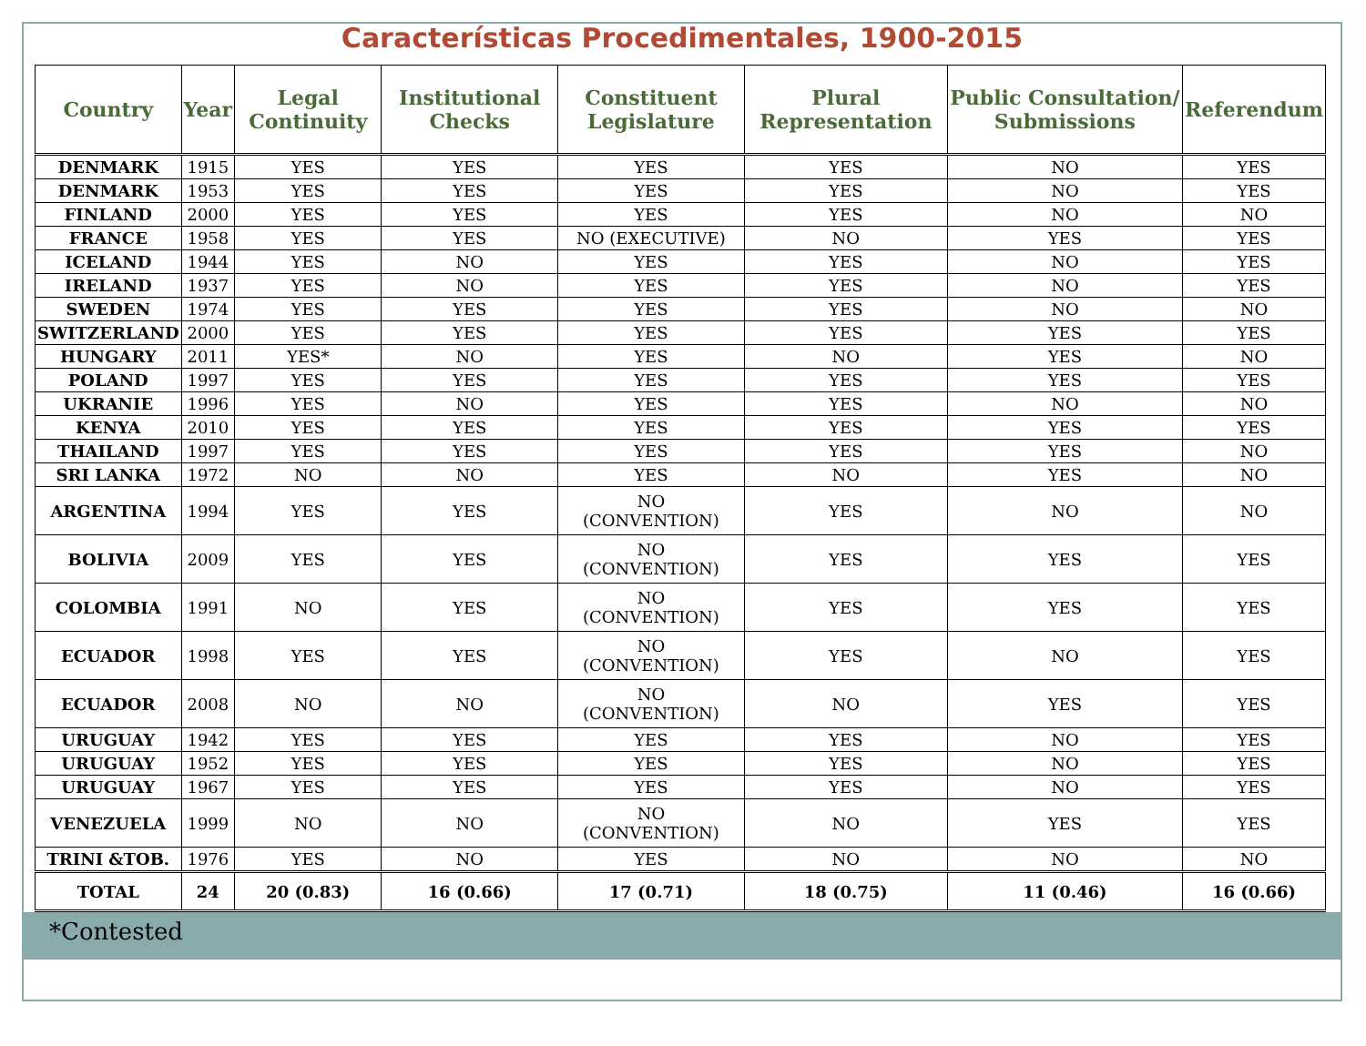Características Procedimentales, 1900-2015
| Country | Year | Legal Continuity | Institutional Checks | Constituent Legislature | Plural Representation | Public Consultation/ Submissions | Referendum |
| --- | --- | --- | --- | --- | --- | --- | --- |
| DENMARK | 1915 | YES | YES | YES | YES | NO | YES |
| DENMARK | 1953 | YES | YES | YES | YES | NO | YES |
| FINLAND | 2000 | YES | YES | YES | YES | NO | NO |
| FRANCE | 1958 | YES | YES | NO (EXECUTIVE) | NO | YES | YES |
| ICELAND | 1944 | YES | NO | YES | YES | NO | YES |
| IRELAND | 1937 | YES | NO | YES | YES | NO | YES |
| SWEDEN | 1974 | YES | YES | YES | YES | NO | NO |
| SWITZERLAND | 2000 | YES | YES | YES | YES | YES | YES |
| HUNGARY | 2011 | YES* | NO | YES | NO | YES | NO |
| POLAND | 1997 | YES | YES | YES | YES | YES | YES |
| UKRANIE | 1996 | YES | NO | YES | YES | NO | NO |
| KENYA | 2010 | YES | YES | YES | YES | YES | YES |
| THAILAND | 1997 | YES | YES | YES | YES | YES | NO |
| SRI LANKA | 1972 | NO | NO | YES | NO | YES | NO |
| ARGENTINA | 1994 | YES | YES | NO (CONVENTION) | YES | NO | NO |
| BOLIVIA | 2009 | YES | YES | NO (CONVENTION) | YES | YES | YES |
| COLOMBIA | 1991 | NO | YES | NO (CONVENTION) | YES | YES | YES |
| ECUADOR | 1998 | YES | YES | NO (CONVENTION) | YES | NO | YES |
| ECUADOR | 2008 | NO | NO | NO (CONVENTION) | NO | YES | YES |
| URUGUAY | 1942 | YES | YES | YES | YES | NO | YES |
| URUGUAY | 1952 | YES | YES | YES | YES | NO | YES |
| URUGUAY | 1967 | YES | YES | YES | YES | NO | YES |
| VENEZUELA | 1999 | NO | NO | NO (CONVENTION) | NO | YES | YES |
| TRINI &TOB. | 1976 | YES | NO | YES | NO | NO | NO |
| TOTAL | 24 | 20 (0.83) | 16 (0.66) | 17 (0.71) | 18 (0.75) | 11 (0.46) | 16 (0.66) |
*Contested